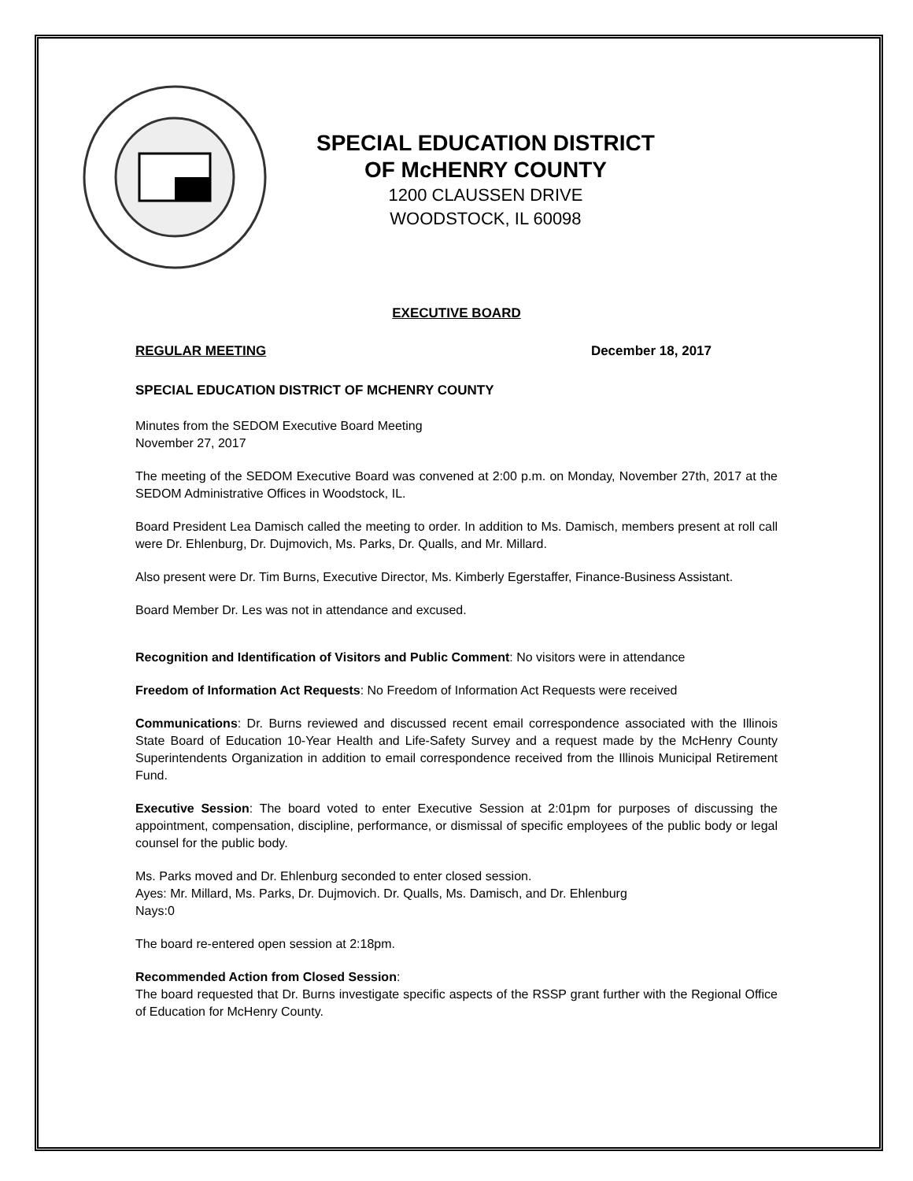SPECIAL EDUCATION DISTRICT
OF McHENRY COUNTY
1200 CLAUSSEN DRIVE
WOODSTOCK, IL 60098
EXECUTIVE BOARD
REGULAR MEETING December 18, 2017
SPECIAL EDUCATION DISTRICT OF MCHENRY COUNTY
Minutes from the SEDOM Executive Board Meeting
November 27, 2017
The meeting of the SEDOM Executive Board was convened at 2:00 p.m. on Monday, November 27th, 2017 at the SEDOM Administrative Offices in Woodstock, IL.
Board President Lea Damisch called the meeting to order. In addition to Ms. Damisch, members present at roll call were Dr. Ehlenburg, Dr. Dujmovich, Ms. Parks, Dr. Qualls, and Mr. Millard.
Also present were Dr. Tim Burns, Executive Director, Ms. Kimberly Egerstaffer, Finance-Business Assistant.
Board Member Dr. Les was not in attendance and excused.
Recognition and Identification of Visitors and Public Comment: No visitors were in attendance
Freedom of Information Act Requests: No Freedom of Information Act Requests were received
Communications: Dr. Burns reviewed and discussed recent email correspondence associated with the Illinois State Board of Education 10-Year Health and Life-Safety Survey and a request made by the McHenry County Superintendents Organization in addition to email correspondence received from the Illinois Municipal Retirement Fund.
Executive Session: The board voted to enter Executive Session at 2:01pm for purposes of discussing the appointment, compensation, discipline, performance, or dismissal of specific employees of the public body or legal counsel for the public body.
Ms. Parks moved and Dr. Ehlenburg seconded to enter closed session.
Ayes: Mr. Millard, Ms. Parks, Dr. Dujmovich. Dr. Qualls, Ms. Damisch, and Dr. Ehlenburg
Nays:0
The board re-entered open session at 2:18pm.
Recommended Action from Closed Session:
The board requested that Dr. Burns investigate specific aspects of the RSSP grant further with the Regional Office of Education for McHenry County.